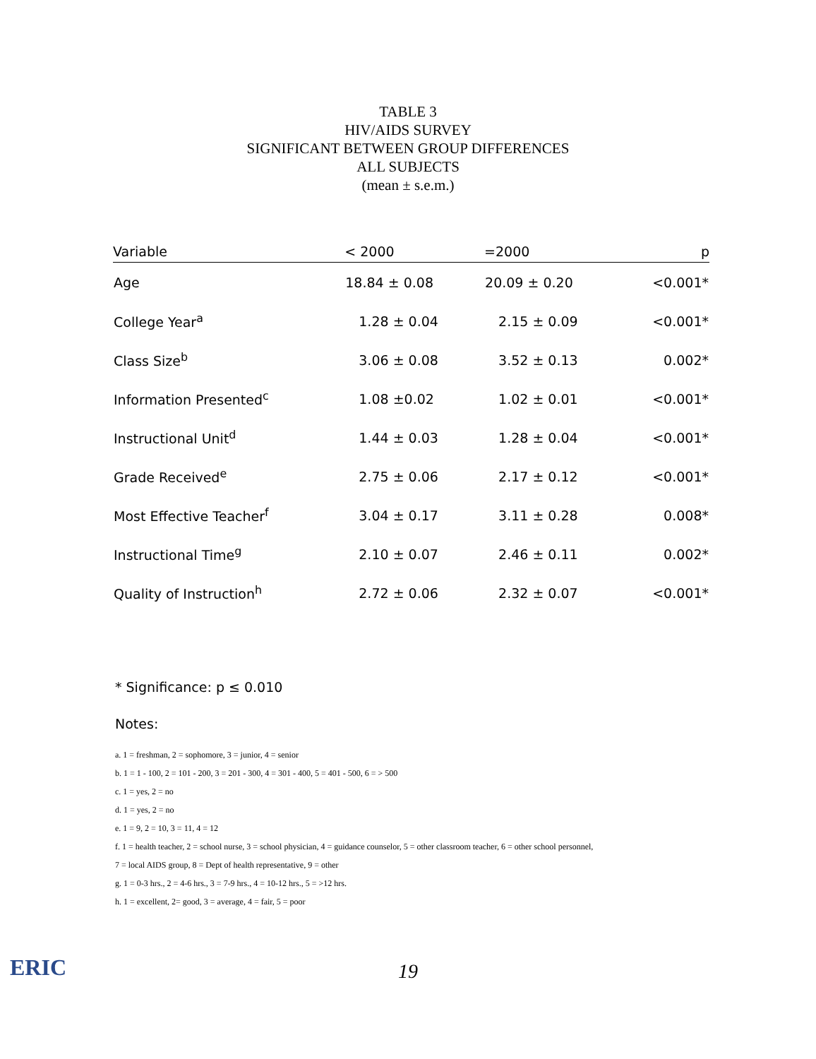TABLE 3
HIV/AIDS SURVEY
SIGNIFICANT BETWEEN GROUP DIFFERENCES
ALL SUBJECTS
(mean ± s.e.m.)
| Variable | < 2000 | =2000 | p |
| --- | --- | --- | --- |
| Age | 18.84 ± 0.08 | 20.09 ± 0.20 | <0.001* |
| College Year<sup>a</sup> | 1.28 ± 0.04 | 2.15 ± 0.09 | <0.001* |
| Class Size<sup>b</sup> | 3.06 ± 0.08 | 3.52 ± 0.13 | 0.002* |
| Information Presented<sup>c</sup> | 1.08 ±0.02 | 1.02 ± 0.01 | <0.001* |
| Instructional Unit<sup>d</sup> | 1.44 ± 0.03 | 1.28 ± 0.04 | <0.001* |
| Grade Received<sup>e</sup> | 2.75 ± 0.06 | 2.17 ± 0.12 | <0.001* |
| Most Effective Teacher<sup>f</sup> | 3.04 ± 0.17 | 3.11 ± 0.28 | 0.008* |
| Instructional Time<sup>g</sup> | 2.10 ± 0.07 | 2.46 ± 0.11 | 0.002* |
| Quality of Instruction<sup>h</sup> | 2.72 ± 0.06 | 2.32 ± 0.07 | <0.001* |
* Significance: p ≤ 0.010
Notes:
a. 1 = freshman, 2 = sophomore, 3 = junior, 4 = senior
b. 1 = 1 - 100, 2 = 101 - 200, 3 = 201 - 300, 4 = 301 - 400, 5 = 401 - 500, 6 = > 500
c. 1 = yes, 2 = no
d. 1 = yes, 2 = no
e. 1 = 9, 2 = 10, 3 = 11, 4 = 12
f. 1 = health teacher, 2 = school nurse, 3 = school physician, 4 = guidance counselor, 5 = other classroom teacher, 6 = other school personnel,
7 = local AIDS group, 8 = Dept of health representative, 9 = other
g. 1 = 0-3 hrs., 2 = 4-6 hrs., 3 = 7-9 hrs., 4 = 10-12 hrs., 5 = >12 hrs.
h. 1 = excellent, 2= good, 3 = average, 4 = fair, 5 = poor
19
ERIC